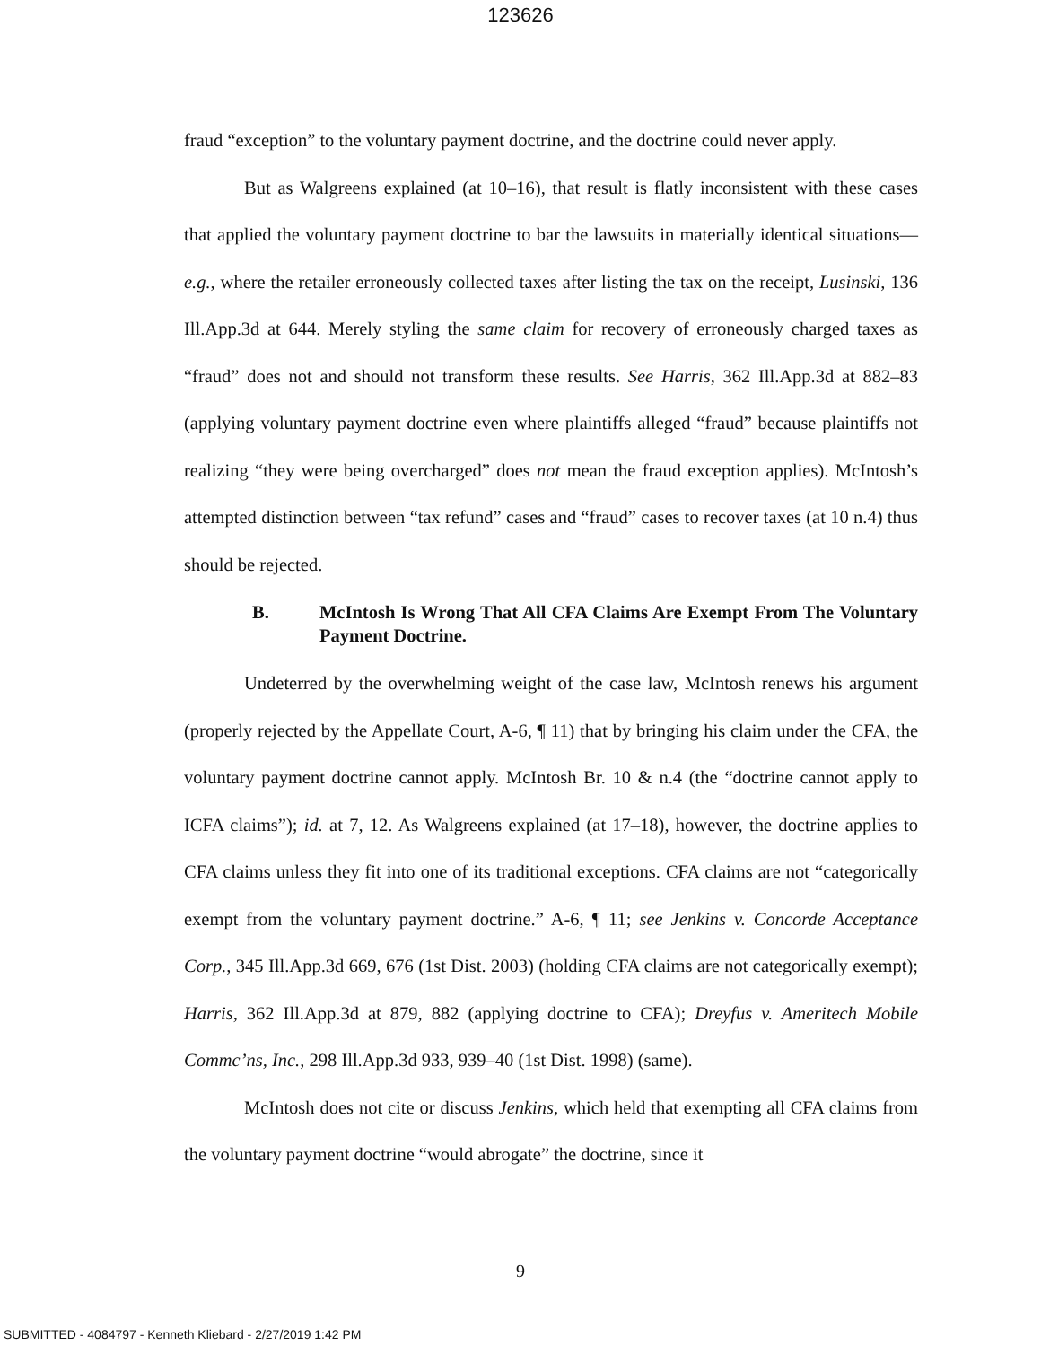123626
fraud “exception” to the voluntary payment doctrine, and the doctrine could never apply.
But as Walgreens explained (at 10–16), that result is flatly inconsistent with these cases that applied the voluntary payment doctrine to bar the lawsuits in materially identical situations—e.g., where the retailer erroneously collected taxes after listing the tax on the receipt, Lusinski, 136 Ill.App.3d at 644. Merely styling the same claim for recovery of erroneously charged taxes as “fraud” does not and should not transform these results. See Harris, 362 Ill.App.3d at 882–83 (applying voluntary payment doctrine even where plaintiffs alleged “fraud” because plaintiffs not realizing “they were being overcharged” does not mean the fraud exception applies). McIntosh’s attempted distinction between “tax refund” cases and “fraud” cases to recover taxes (at 10 n.4) thus should be rejected.
B. McIntosh Is Wrong That All CFA Claims Are Exempt From The Voluntary Payment Doctrine.
Undeterred by the overwhelming weight of the case law, McIntosh renews his argument (properly rejected by the Appellate Court, A-6, ¶ 11) that by bringing his claim under the CFA, the voluntary payment doctrine cannot apply. McIntosh Br. 10 & n.4 (the “doctrine cannot apply to ICFA claims”); id. at 7, 12. As Walgreens explained (at 17–18), however, the doctrine applies to CFA claims unless they fit into one of its traditional exceptions. CFA claims are not “categorically exempt from the voluntary payment doctrine.” A-6, ¶ 11; see Jenkins v. Concorde Acceptance Corp., 345 Ill.App.3d 669, 676 (1st Dist. 2003) (holding CFA claims are not categorically exempt); Harris, 362 Ill.App.3d at 879, 882 (applying doctrine to CFA); Dreyfus v. Ameritech Mobile Commc’ns, Inc., 298 Ill.App.3d 933, 939–40 (1st Dist. 1998) (same).
McIntosh does not cite or discuss Jenkins, which held that exempting all CFA claims from the voluntary payment doctrine “would abrogate” the doctrine, since it
9
SUBMITTED - 4084797 - Kenneth Kliebard - 2/27/2019 1:42 PM